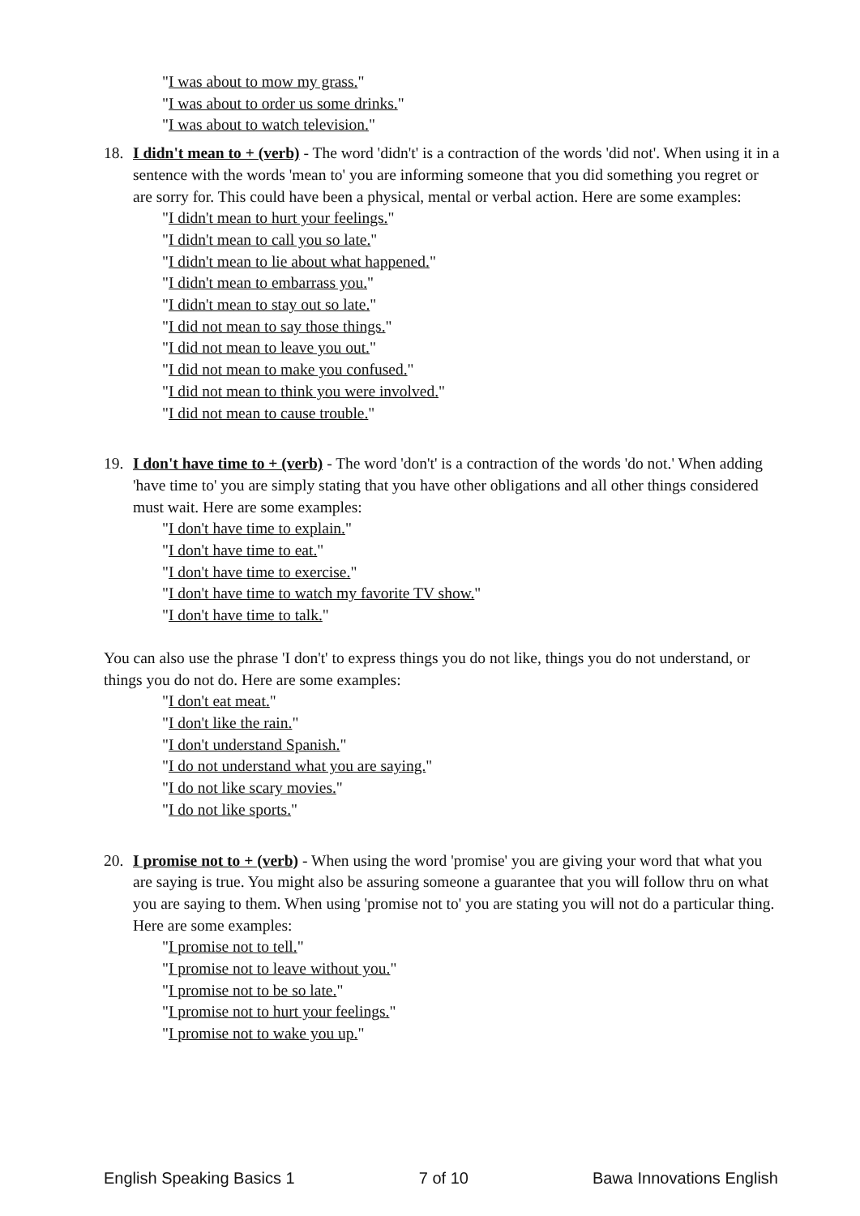"I was about to mow my grass."
"I was about to order us some drinks."
"I was about to watch television."
18. I didn't mean to + (verb) - The word 'didn't' is a contraction of the words 'did not'. When using it in a sentence with the words 'mean to' you are informing someone that you did something you regret or are sorry for. This could have been a physical, mental or verbal action. Here are some examples:
"I didn't mean to hurt your feelings."
"I didn't mean to call you so late."
"I didn't mean to lie about what happened."
"I didn't mean to embarrass you."
"I didn't mean to stay out so late."
"I did not mean to say those things."
"I did not mean to leave you out."
"I did not mean to make you confused."
"I did not mean to think you were involved."
"I did not mean to cause trouble."
19. I don't have time to + (verb) - The word 'don't' is a contraction of the words 'do not.' When adding 'have time to' you are simply stating that you have other obligations and all other things considered must wait. Here are some examples:
"I don't have time to explain."
"I don't have time to eat."
"I don't have time to exercise."
"I don't have time to watch my favorite TV show."
"I don't have time to talk."
You can also use the phrase 'I don't' to express things you do not like, things you do not understand, or things you do not do. Here are some examples:
"I don't eat meat."
"I don't like the rain."
"I don't understand Spanish."
"I do not understand what you are saying."
"I do not like scary movies."
"I do not like sports."
20. I promise not to + (verb) - When using the word 'promise' you are giving your word that what you are saying is true. You might also be assuring someone a guarantee that you will follow thru on what you are saying to them. When using 'promise not to' you are stating you will not do a particular thing. Here are some examples:
"I promise not to tell."
"I promise not to leave without you."
"I promise not to be so late."
"I promise not to hurt your feelings."
"I promise not to wake you up."
English Speaking Basics 1 7 of 10 Bawa Innovations English